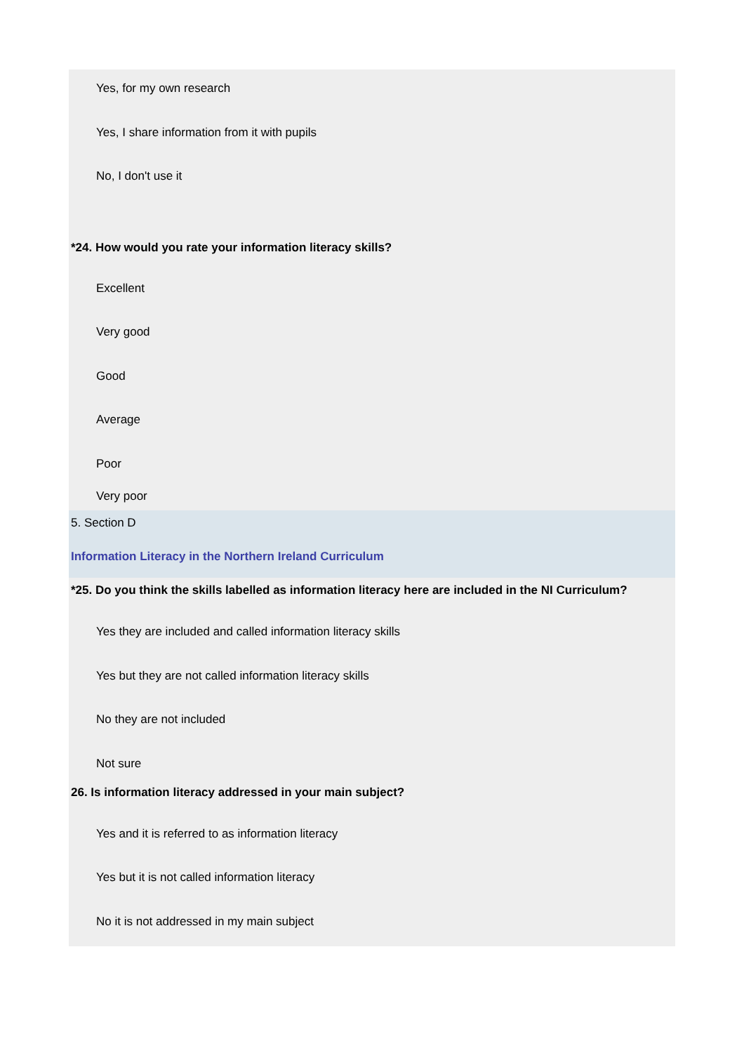Yes, for my own research
Yes, I share information from it with pupils
No, I don't use it
*24. How would you rate your information literacy skills?
Excellent
Very good
Good
Average
Poor
Very poor
5. Section D
Information Literacy in the Northern Ireland Curriculum
*25. Do you think the skills labelled as information literacy here are included in the NI Curriculum?
Yes they are included and called information literacy skills
Yes but they are not called information literacy skills
No they are not included
Not sure
26. Is information literacy addressed in your main subject?
Yes and it is referred to as information literacy
Yes but it is not called information literacy
No it is not addressed in my main subject